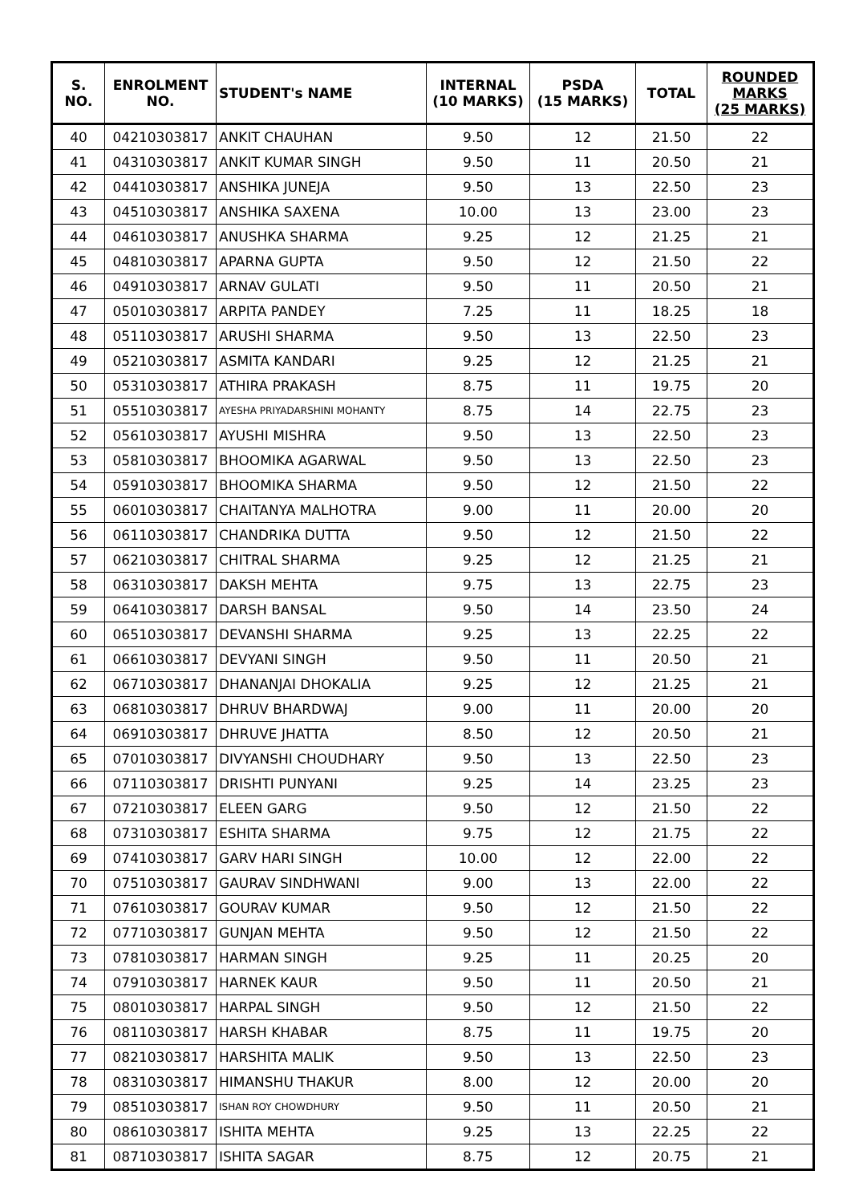| S. NO. | ENROLMENT NO. | STUDENT's NAME | INTERNAL (10 MARKS) | PSDA (15 MARKS) | TOTAL | ROUNDED MARKS (25 MARKS) |
| --- | --- | --- | --- | --- | --- | --- |
| 40 | 04210303817 | ANKIT CHAUHAN | 9.50 | 12 | 21.50 | 22 |
| 41 | 04310303817 | ANKIT KUMAR SINGH | 9.50 | 11 | 20.50 | 21 |
| 42 | 04410303817 | ANSHIKA JUNEJA | 9.50 | 13 | 22.50 | 23 |
| 43 | 04510303817 | ANSHIKA SAXENA | 10.00 | 13 | 23.00 | 23 |
| 44 | 04610303817 | ANUSHKA SHARMA | 9.25 | 12 | 21.25 | 21 |
| 45 | 04810303817 | APARNA GUPTA | 9.50 | 12 | 21.50 | 22 |
| 46 | 04910303817 | ARNAV GULATI | 9.50 | 11 | 20.50 | 21 |
| 47 | 05010303817 | ARPITA PANDEY | 7.25 | 11 | 18.25 | 18 |
| 48 | 05110303817 | ARUSHI SHARMA | 9.50 | 13 | 22.50 | 23 |
| 49 | 05210303817 | ASMITA KANDARI | 9.25 | 12 | 21.25 | 21 |
| 50 | 05310303817 | ATHIRA PRAKASH | 8.75 | 11 | 19.75 | 20 |
| 51 | 05510303817 | AYESHA PRIYADARSHINI MOHANTY | 8.75 | 14 | 22.75 | 23 |
| 52 | 05610303817 | AYUSHI MISHRA | 9.50 | 13 | 22.50 | 23 |
| 53 | 05810303817 | BHOOMIKA AGARWAL | 9.50 | 13 | 22.50 | 23 |
| 54 | 05910303817 | BHOOMIKA SHARMA | 9.50 | 12 | 21.50 | 22 |
| 55 | 06010303817 | CHAITANYA MALHOTRA | 9.00 | 11 | 20.00 | 20 |
| 56 | 06110303817 | CHANDRIKA DUTTA | 9.50 | 12 | 21.50 | 22 |
| 57 | 06210303817 | CHITRAL SHARMA | 9.25 | 12 | 21.25 | 21 |
| 58 | 06310303817 | DAKSH MEHTA | 9.75 | 13 | 22.75 | 23 |
| 59 | 06410303817 | DARSH BANSAL | 9.50 | 14 | 23.50 | 24 |
| 60 | 06510303817 | DEVANSHI SHARMA | 9.25 | 13 | 22.25 | 22 |
| 61 | 06610303817 | DEVYANI SINGH | 9.50 | 11 | 20.50 | 21 |
| 62 | 06710303817 | DHANANJAI DHOKALIA | 9.25 | 12 | 21.25 | 21 |
| 63 | 06810303817 | DHRUV BHARDWAJ | 9.00 | 11 | 20.00 | 20 |
| 64 | 06910303817 | DHRUVE JHATTA | 8.50 | 12 | 20.50 | 21 |
| 65 | 07010303817 | DIVYANSHI CHOUDHARY | 9.50 | 13 | 22.50 | 23 |
| 66 | 07110303817 | DRISHTI PUNYANI | 9.25 | 14 | 23.25 | 23 |
| 67 | 07210303817 | ELEEN GARG | 9.50 | 12 | 21.50 | 22 |
| 68 | 07310303817 | ESHITA SHARMA | 9.75 | 12 | 21.75 | 22 |
| 69 | 07410303817 | GARV HARI SINGH | 10.00 | 12 | 22.00 | 22 |
| 70 | 07510303817 | GAURAV SINDHWANI | 9.00 | 13 | 22.00 | 22 |
| 71 | 07610303817 | GOURAV KUMAR | 9.50 | 12 | 21.50 | 22 |
| 72 | 07710303817 | GUNJAN MEHTA | 9.50 | 12 | 21.50 | 22 |
| 73 | 07810303817 | HARMAN SINGH | 9.25 | 11 | 20.25 | 20 |
| 74 | 07910303817 | HARNEK KAUR | 9.50 | 11 | 20.50 | 21 |
| 75 | 08010303817 | HARPAL SINGH | 9.50 | 12 | 21.50 | 22 |
| 76 | 08110303817 | HARSH KHABAR | 8.75 | 11 | 19.75 | 20 |
| 77 | 08210303817 | HARSHITA MALIK | 9.50 | 13 | 22.50 | 23 |
| 78 | 08310303817 | HIMANSHU THAKUR | 8.00 | 12 | 20.00 | 20 |
| 79 | 08510303817 | ISHAN ROY CHOWDHURY | 9.50 | 11 | 20.50 | 21 |
| 80 | 08610303817 | ISHITA MEHTA | 9.25 | 13 | 22.25 | 22 |
| 81 | 08710303817 | ISHITA SAGAR | 8.75 | 12 | 20.75 | 21 |